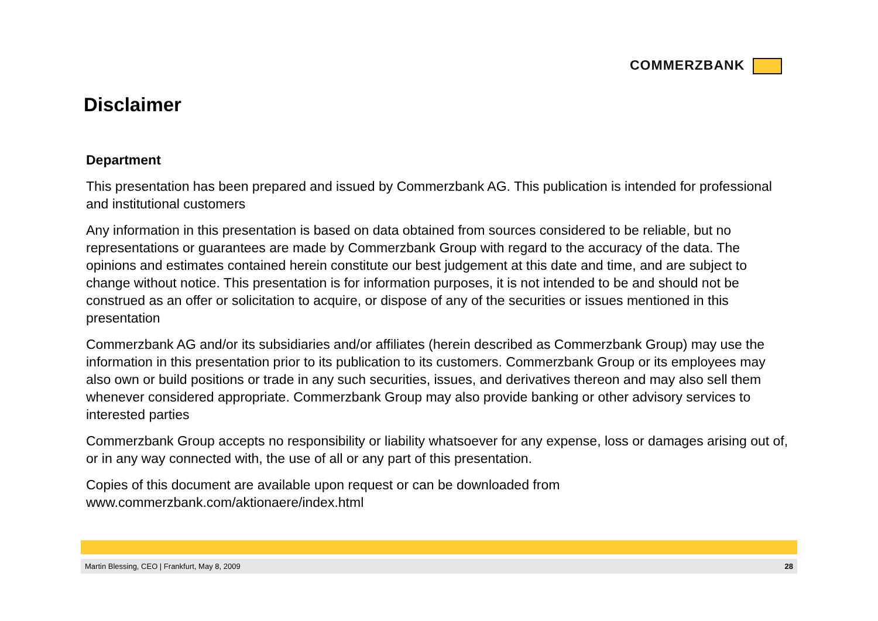COMMERZBANK
Disclaimer
Department
This presentation has been prepared and issued by Commerzbank AG. This publication is intended for professional and institutional customers
Any information in this presentation is based on data obtained from sources considered to be reliable, but no representations or guarantees are made by Commerzbank Group with regard to the accuracy of the data. The opinions and estimates contained herein constitute our best judgement at this date and time, and are subject to change without notice. This presentation is for information purposes, it is not intended to be and should not be construed as an offer or solicitation to acquire, or dispose of any of the securities or issues mentioned in this presentation
Commerzbank AG and/or its subsidiaries and/or affiliates (herein described as Commerzbank Group) may use the information in this presentation prior to its publication to its customers. Commerzbank Group or its employees may also own or build positions or trade in any such securities, issues, and derivatives thereon and may also sell them whenever considered appropriate. Commerzbank Group may also provide banking or other advisory services to interested parties
Commerzbank Group accepts no responsibility or liability whatsoever for any expense, loss or damages arising out of, or in any way connected with, the use of all or any part of this presentation.
Copies of this document are available upon request or can be downloaded from www.commerzbank.com/aktionaere/index.html
Martin Blessing, CEO | Frankfurt, May 8, 2009 28